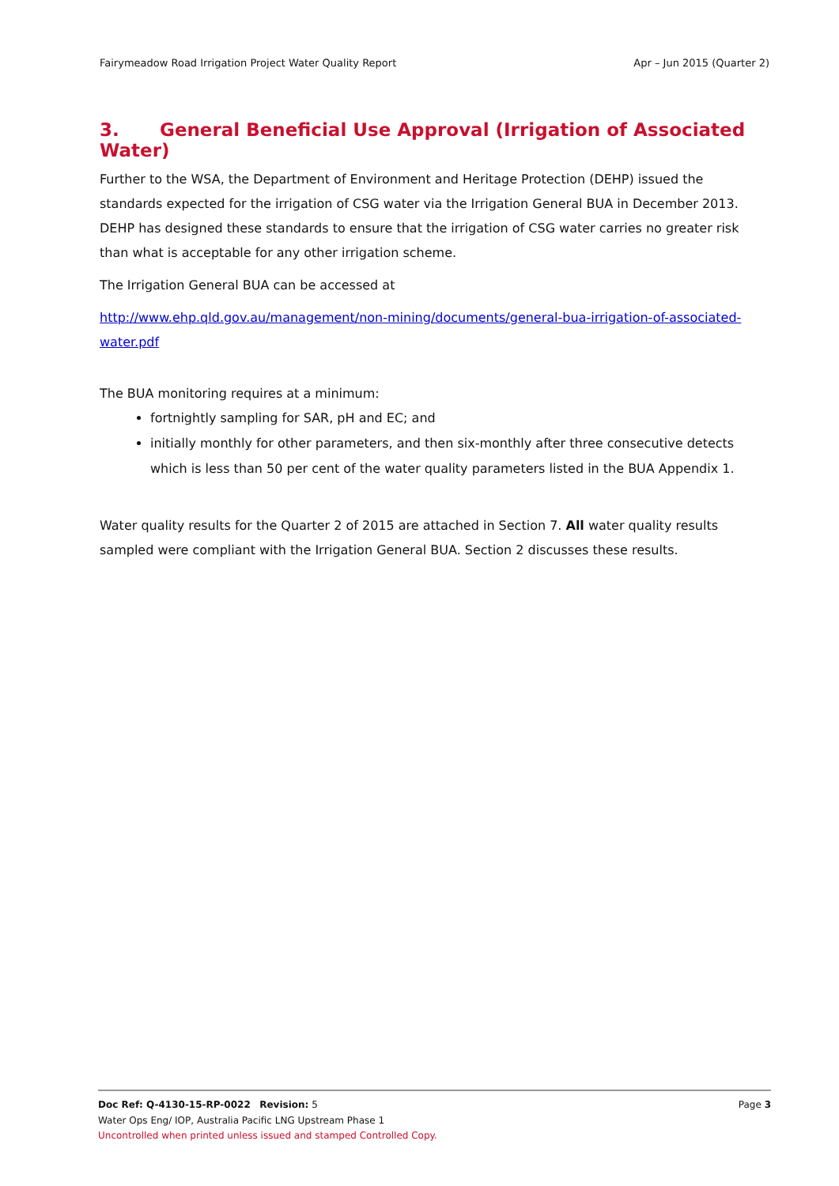Fairymeadow Road Irrigation Project Water Quality Report Apr – Jun 2015 (Quarter 2)
3. General Beneficial Use Approval (Irrigation of Associated Water)
Further to the WSA, the Department of Environment and Heritage Protection (DEHP) issued the standards expected for the irrigation of CSG water via the Irrigation General BUA in December 2013. DEHP has designed these standards to ensure that the irrigation of CSG water carries no greater risk than what is acceptable for any other irrigation scheme.
The Irrigation General BUA can be accessed at
http://www.ehp.qld.gov.au/management/non-mining/documents/general-bua-irrigation-of-associated-water.pdf
The BUA monitoring requires at a minimum:
fortnightly sampling for SAR, pH and EC; and
initially monthly for other parameters, and then six-monthly after three consecutive detects which is less than 50 per cent of the water quality parameters listed in the BUA Appendix 1.
Water quality results for the Quarter 2 of 2015 are attached in Section 7. All water quality results sampled were compliant with the Irrigation General BUA. Section 2 discusses these results.
Doc Ref: Q-4130-15-RP-0022 Revision: 5 Page 3
Water Ops Eng/ IOP, Australia Pacific LNG Upstream Phase 1
Uncontrolled when printed unless issued and stamped Controlled Copy.